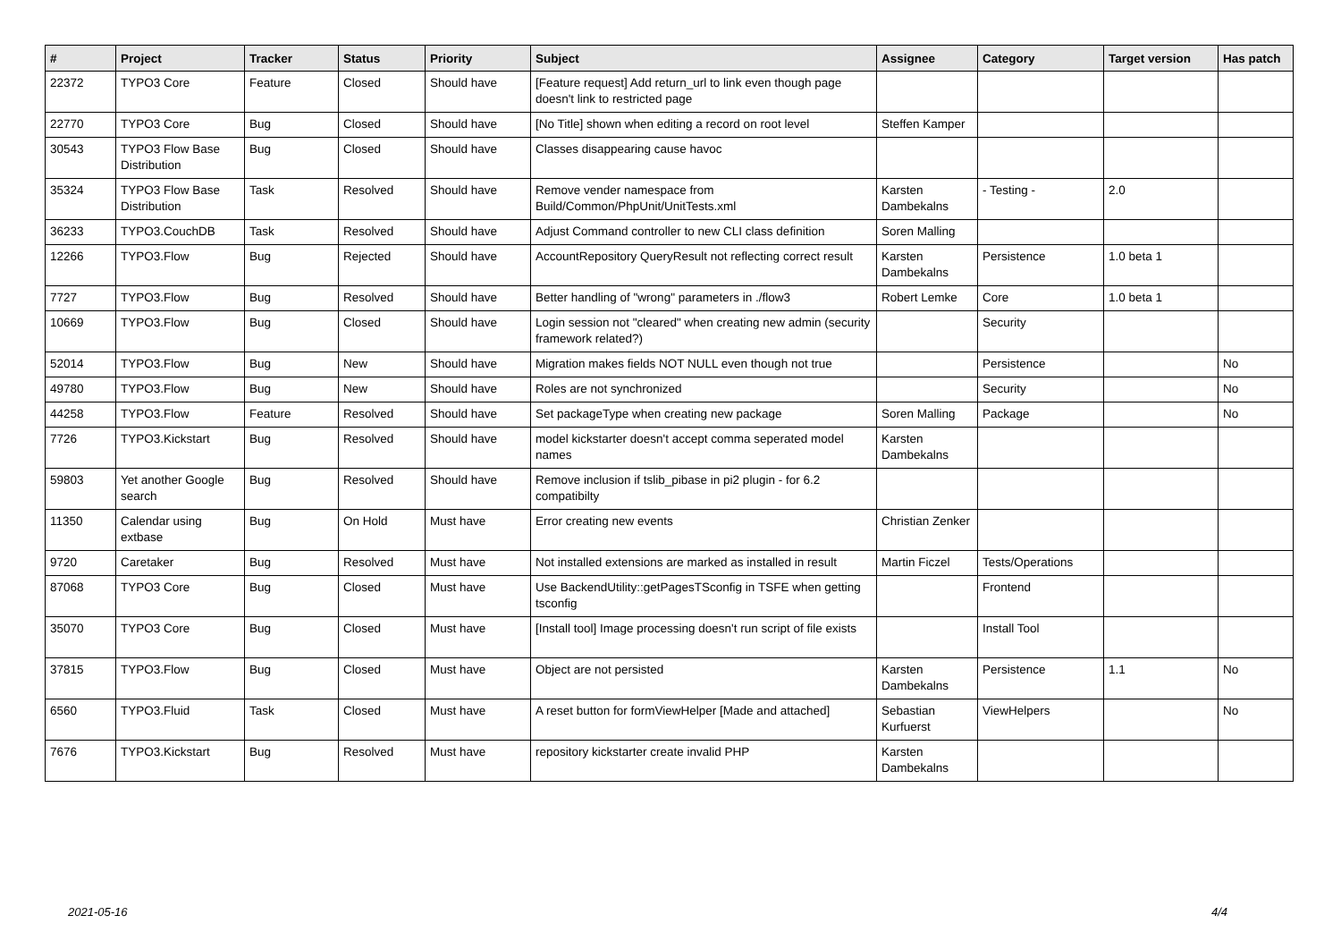| # | Project | Tracker | Status | Priority | Subject | Assignee | Category | Target version | Has patch |
| --- | --- | --- | --- | --- | --- | --- | --- | --- | --- |
| 22372 | TYPO3 Core | Feature | Closed | Should have | [Feature request] Add return_url to link even though page doesn't link to restricted page | | | | |
| 22770 | TYPO3 Core | Bug | Closed | Should have | [No Title] shown when editing a record on root level | Steffen Kamper | | | |
| 30543 | TYPO3 Flow Base Distribution | Bug | Closed | Should have | Classes disappearing cause havoc | | | | |
| 35324 | TYPO3 Flow Base Distribution | Task | Resolved | Should have | Remove vender namespace from Build/Common/PhpUnit/UnitTests.xml | Karsten Dambekalns | - Testing - | 2.0 | |
| 36233 | TYPO3.CouchDB | Task | Resolved | Should have | Adjust Command controller to new CLI class definition | Soren Malling | | | |
| 12266 | TYPO3.Flow | Bug | Rejected | Should have | AccountRepository QueryResult not reflecting correct result | Karsten Dambekalns | Persistence | 1.0 beta 1 | |
| 7727 | TYPO3.Flow | Bug | Resolved | Should have | Better handling of "wrong" parameters in ./flow3 | Robert Lemke | Core | 1.0 beta 1 | |
| 10669 | TYPO3.Flow | Bug | Closed | Should have | Login session not "cleared" when creating new admin (security framework related?) | | Security | | |
| 52014 | TYPO3.Flow | Bug | New | Should have | Migration makes fields NOT NULL even though not true | | Persistence | | No |
| 49780 | TYPO3.Flow | Bug | New | Should have | Roles are not synchronized | | Security | | No |
| 44258 | TYPO3.Flow | Feature | Resolved | Should have | Set packageType when creating new package | Soren Malling | Package | | No |
| 7726 | TYPO3.Kickstart | Bug | Resolved | Should have | model kickstarter doesn't accept comma seperated model names | Karsten Dambekalns | | | |
| 59803 | Yet another Google search | Bug | Resolved | Should have | Remove inclusion if tslib_pibase in pi2 plugin - for 6.2 compatibilty | | | | |
| 11350 | Calendar using extbase | Bug | On Hold | Must have | Error creating new events | Christian Zenker | | | |
| 9720 | Caretaker | Bug | Resolved | Must have | Not installed extensions are marked as installed in result | Martin Ficzel | Tests/Operations | | |
| 87068 | TYPO3 Core | Bug | Closed | Must have | Use BackendUtility::getPagesTSconfig in TSFE when getting tsconfig | | Frontend | | |
| 35070 | TYPO3 Core | Bug | Closed | Must have | [Install tool] Image processing doesn't run script of file exists | | Install Tool | | |
| 37815 | TYPO3.Flow | Bug | Closed | Must have | Object are not persisted | Karsten Dambekalns | Persistence | 1.1 | No |
| 6560 | TYPO3.Fluid | Task | Closed | Must have | A reset button for formViewHelper [Made and attached] | Sebastian Kurfuerst | ViewHelpers | | No |
| 7676 | TYPO3.Kickstart | Bug | Resolved | Must have | repository kickstarter create invalid PHP | Karsten Dambekalns | | | |
2021-05-16 4/4